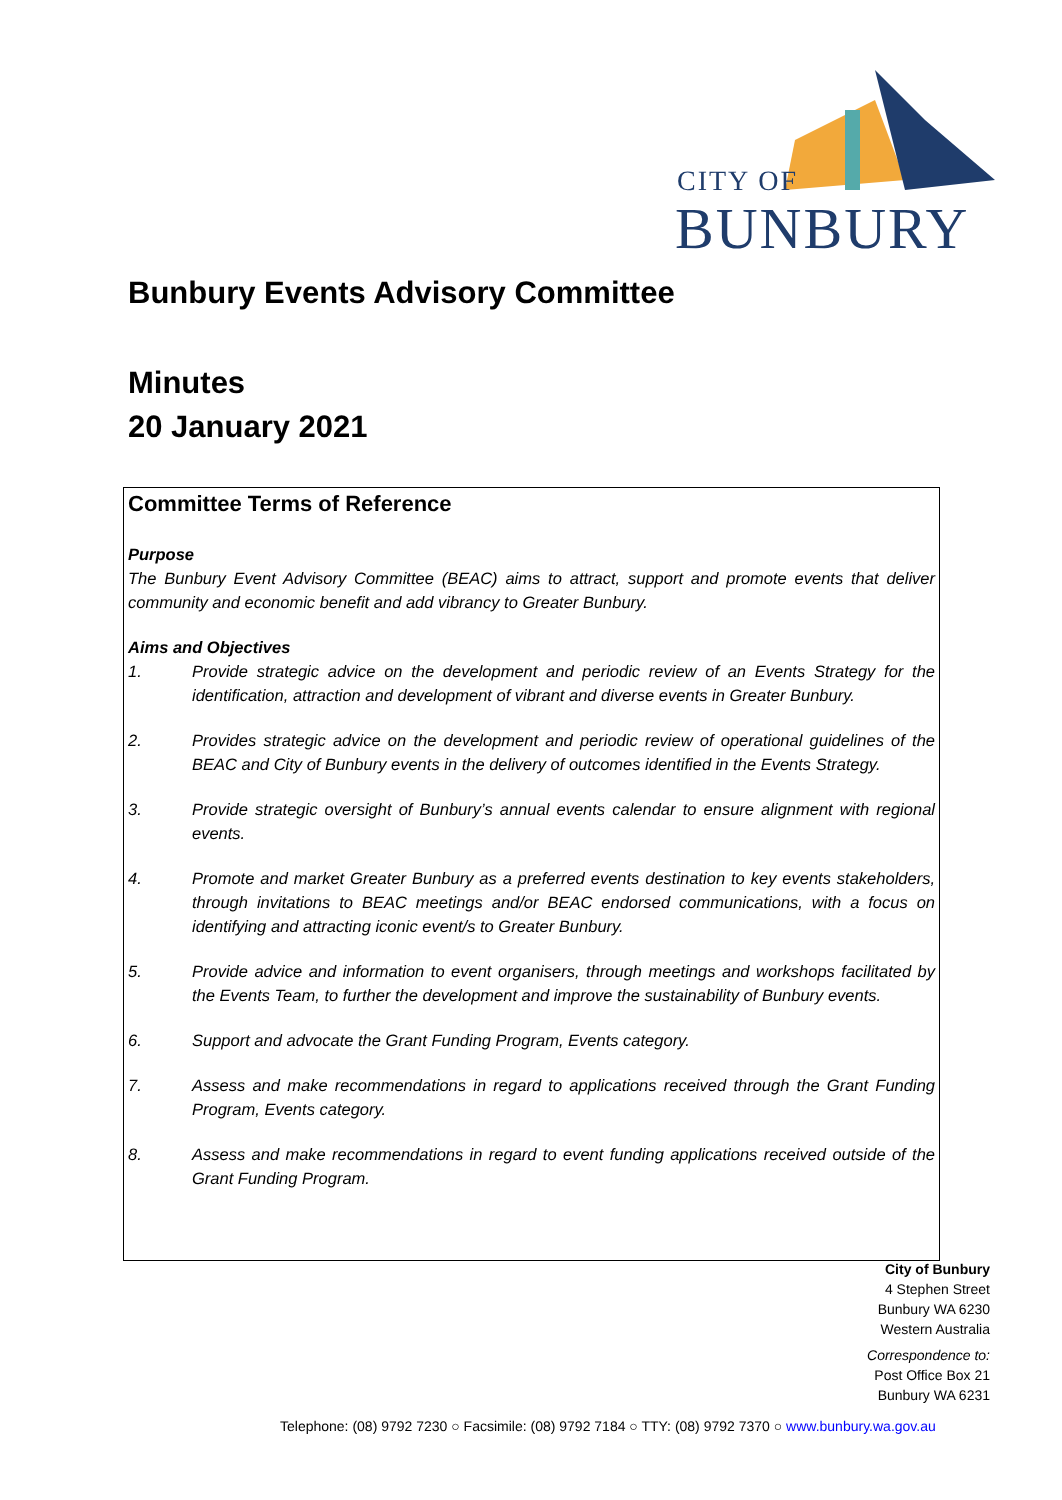CITY OF
BUNBURY
Bunbury Events Advisory Committee
Minutes
20 January 2021
Committee Terms of Reference
Purpose
The Bunbury Event Advisory Committee (BEAC) aims to attract, support and promote events that deliver community and economic benefit and add vibrancy to Greater Bunbury.
Aims and Objectives
1. Provide strategic advice on the development and periodic review of an Events Strategy for the identification, attraction and development of vibrant and diverse events in Greater Bunbury.
2. Provides strategic advice on the development and periodic review of operational guidelines of the BEAC and City of Bunbury events in the delivery of outcomes identified in the Events Strategy.
3. Provide strategic oversight of Bunbury’s annual events calendar to ensure alignment with regional events.
4. Promote and market Greater Bunbury as a preferred events destination to key events stakeholders, through invitations to BEAC meetings and/or BEAC endorsed communications, with a focus on identifying and attracting iconic event/s to Greater Bunbury.
5. Provide advice and information to event organisers, through meetings and workshops facilitated by the Events Team, to further the development and improve the sustainability of Bunbury events.
6. Support and advocate the Grant Funding Program, Events category.
7. Assess and make recommendations in regard to applications received through the Grant Funding Program, Events category.
8. Assess and make recommendations in regard to event funding applications received outside of the Grant Funding Program.
City of Bunbury
4 Stephen Street
Bunbury WA 6230
Western Australia
Correspondence to:
Post Office Box 21
Bunbury WA 6231
Telephone: (08) 9792 7230 ○ Facsimile: (08) 9792 7184 ○ TTY: (08) 9792 7370 ○ www.bunbury.wa.gov.au